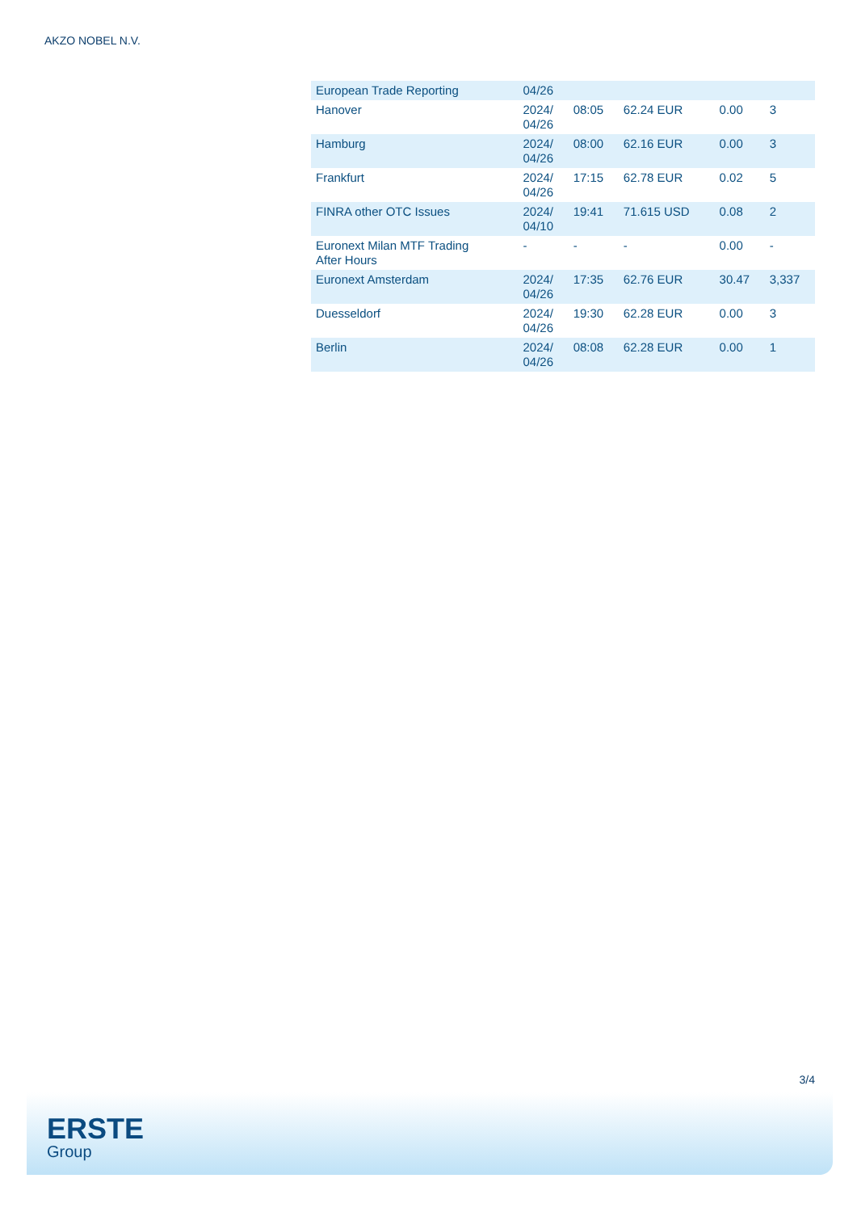AKZO NOBEL N.V.
| European Trade Reporting | 04/26 | | | | |
| Hanover | 2024/ 04/26 | 08:05 | 62.24 EUR | 0.00 | 3 |
| Hamburg | 2024/ 04/26 | 08:00 | 62.16 EUR | 0.00 | 3 |
| Frankfurt | 2024/ 04/26 | 17:15 | 62.78 EUR | 0.02 | 5 |
| FINRA other OTC Issues | 2024/ 04/10 | 19:41 | 71.615 USD | 0.08 | 2 |
| Euronext Milan MTF Trading After Hours | - | - | - | 0.00 | - |
| Euronext Amsterdam | 2024/ 04/26 | 17:35 | 62.76 EUR | 30.47 | 3,337 |
| Duesseldorf | 2024/ 04/26 | 19:30 | 62.28 EUR | 0.00 | 3 |
| Berlin | 2024/ 04/26 | 08:08 | 62.28 EUR | 0.00 | 1 |
3/4
ERSTE
Group